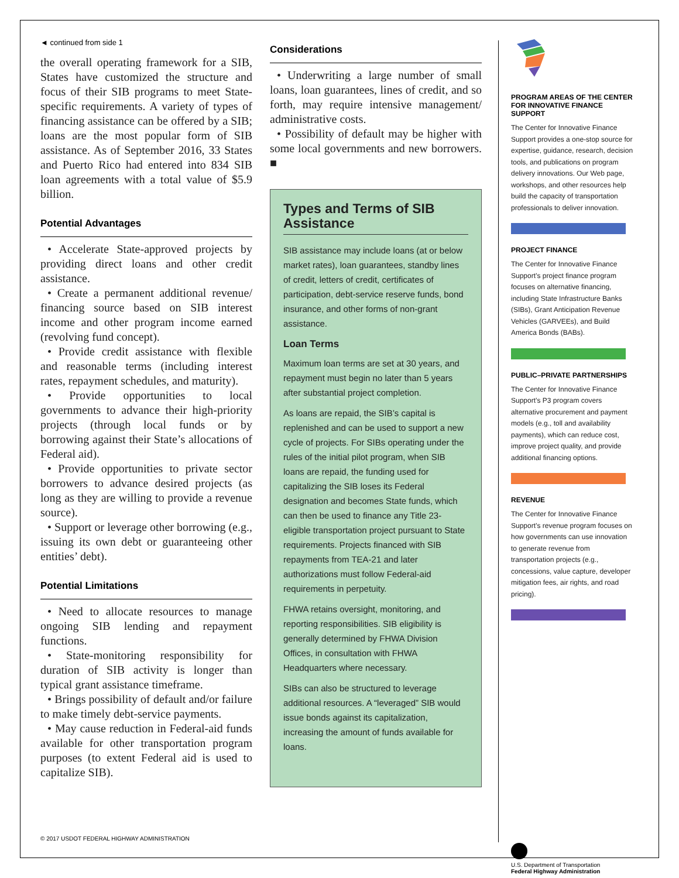◄ continued from side 1
the overall operating framework for a SIB, States have customized the structure and focus of their SIB programs to meet State-specific requirements. A variety of types of financing assistance can be offered by a SIB; loans are the most popular form of SIB assistance. As of September 2016, 33 States and Puerto Rico had entered into 834 SIB loan agreements with a total value of $5.9 billion.
Potential Advantages
• Accelerate State-approved projects by providing direct loans and other credit assistance.
• Create a permanent additional revenue/ financing source based on SIB interest income and other program income earned (revolving fund concept).
• Provide credit assistance with flexible and reasonable terms (including interest rates, repayment schedules, and maturity).
• Provide opportunities to local governments to advance their high-priority projects (through local funds or by borrowing against their State’s allocations of Federal aid).
• Provide opportunities to private sector borrowers to advance desired projects (as long as they are willing to provide a revenue source).
• Support or leverage other borrowing (e.g., issuing its own debt or guaranteeing other entities’ debt).
Potential Limitations
• Need to allocate resources to manage ongoing SIB lending and repayment functions.
• State-monitoring responsibility for duration of SIB activity is longer than typical grant assistance timeframe.
• Brings possibility of default and/or failure to make timely debt-service payments.
• May cause reduction in Federal-aid funds available for other transportation program purposes (to extent Federal aid is used to capitalize SIB).
Considerations
• Underwriting a large number of small loans, loan guarantees, lines of credit, and so forth, may require intensive management/ administrative costs.
• Possibility of default may be higher with some local governments and new borrowers. ■
Types and Terms of SIB Assistance
SIB assistance may include loans (at or below market rates), loan guarantees, standby lines of credit, letters of credit, certificates of participation, debt-service reserve funds, bond insurance, and other forms of non-grant assistance.
Loan Terms
Maximum loan terms are set at 30 years, and repayment must begin no later than 5 years after substantial project completion.
As loans are repaid, the SIB’s capital is replenished and can be used to support a new cycle of projects. For SIBs operating under the rules of the initial pilot program, when SIB loans are repaid, the funding used for capitalizing the SIB loses its Federal designation and becomes State funds, which can then be used to finance any Title 23-eligible transportation project pursuant to State requirements. Projects financed with SIB repayments from TEA-21 and later authorizations must follow Federal-aid requirements in perpetuity.
FHWA retains oversight, monitoring, and reporting responsibilities. SIB eligibility is generally determined by FHWA Division Offices, in consultation with FHWA Headquarters where necessary.
SIBs can also be structured to leverage additional resources. A “leveraged” SIB would issue bonds against its capitalization, increasing the amount of funds available for loans.
PROGRAM AREAS OF THE CENTER FOR INNOVATIVE FINANCE SUPPORT
The Center for Innovative Finance Support provides a one-stop source for expertise, guidance, research, decision tools, and publications on program delivery innovations. Our Web page, workshops, and other resources help build the capacity of transportation professionals to deliver innovation.
PROJECT FINANCE
The Center for Innovative Finance Support’s project finance program focuses on alternative financing, including State Infrastructure Banks (SIBs), Grant Anticipation Revenue Vehicles (GARVEEs), and Build America Bonds (BABs).
PUBLIC–PRIVATE PARTNERSHIPS
The Center for Innovative Finance Support’s P3 program covers alternative procurement and payment models (e.g., toll and availability payments), which can reduce cost, improve project quality, and provide additional financing options.
REVENUE
The Center for Innovative Finance Support’s revenue program focuses on how governments can use innovation to generate revenue from transportation projects (e.g., concessions, value capture, developer mitigation fees, air rights, and road pricing).
U.S. Department of Transportation
Federal Highway Administration
© 2017 USDOT FEDERAL HIGHWAY ADMINISTRATION